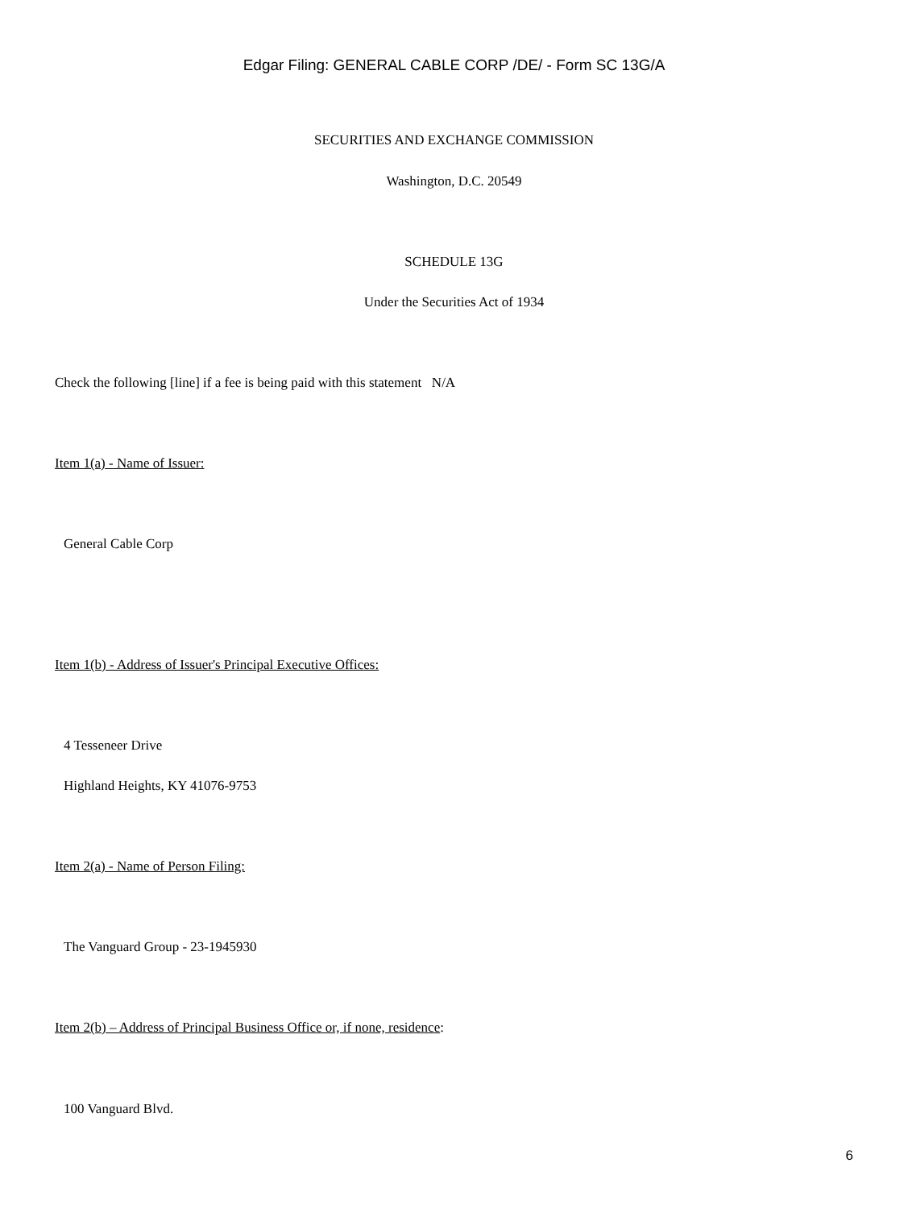Edgar Filing: GENERAL CABLE CORP /DE/ - Form SC 13G/A
SECURITIES AND EXCHANGE COMMISSION
Washington, D.C. 20549
SCHEDULE 13G
Under the Securities Act of 1934
Check the following [line] if a fee is being paid with this statement N/A
Item 1(a) - Name of Issuer:
General Cable Corp
Item 1(b) - Address of Issuer's Principal Executive Offices:
4 Tesseneer Drive
Highland Heights, KY 41076-9753
Item 2(a) - Name of Person Filing:
The Vanguard Group - 23-1945930
Item 2(b) – Address of Principal Business Office or, if none, residence:
100 Vanguard Blvd.
6